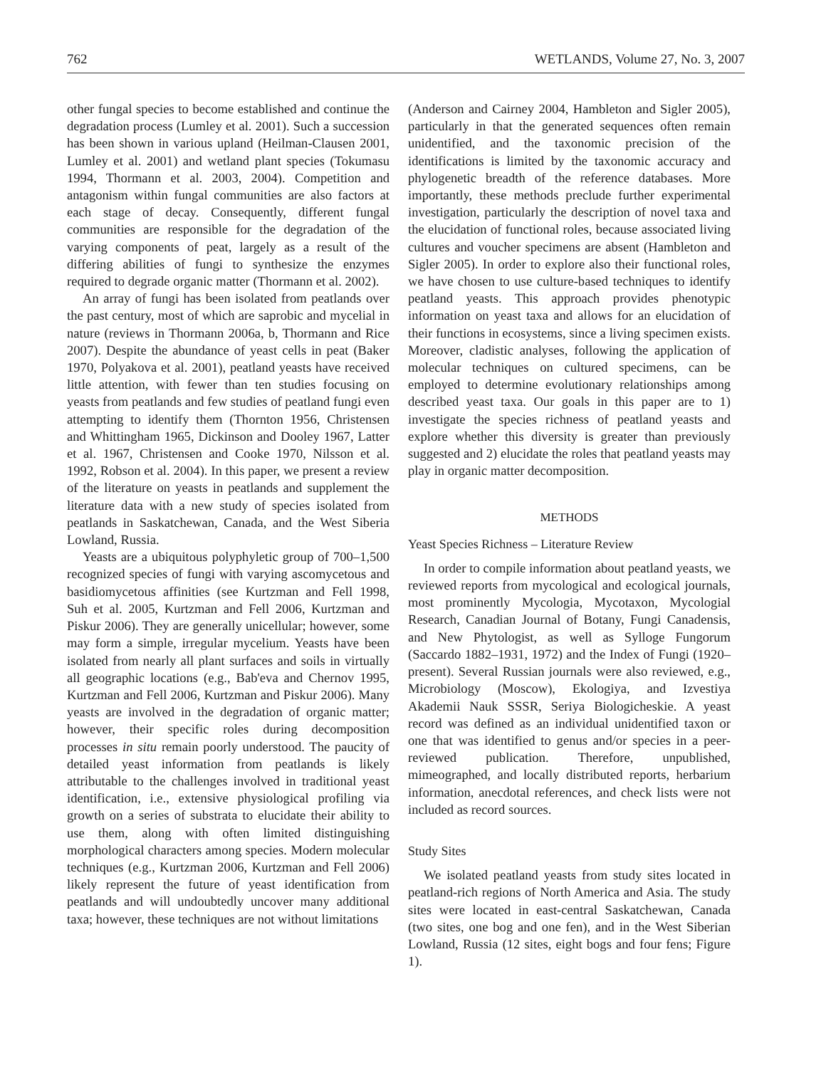762 WETLANDS, Volume 27, No. 3, 2007
other fungal species to become established and continue the degradation process (Lumley et al. 2001). Such a succession has been shown in various upland (Heilman-Clausen 2001, Lumley et al. 2001) and wetland plant species (Tokumasu 1994, Thormann et al. 2003, 2004). Competition and antagonism within fungal communities are also factors at each stage of decay. Consequently, different fungal communities are responsible for the degradation of the varying components of peat, largely as a result of the differing abilities of fungi to synthesize the enzymes required to degrade organic matter (Thormann et al. 2002).
An array of fungi has been isolated from peatlands over the past century, most of which are saprobic and mycelial in nature (reviews in Thormann 2006a, b, Thormann and Rice 2007). Despite the abundance of yeast cells in peat (Baker 1970, Polyakova et al. 2001), peatland yeasts have received little attention, with fewer than ten studies focusing on yeasts from peatlands and few studies of peatland fungi even attempting to identify them (Thornton 1956, Christensen and Whittingham 1965, Dickinson and Dooley 1967, Latter et al. 1967, Christensen and Cooke 1970, Nilsson et al. 1992, Robson et al. 2004). In this paper, we present a review of the literature on yeasts in peatlands and supplement the literature data with a new study of species isolated from peatlands in Saskatchewan, Canada, and the West Siberia Lowland, Russia.
Yeasts are a ubiquitous polyphyletic group of 700–1,500 recognized species of fungi with varying ascomycetous and basidiomycetous affinities (see Kurtzman and Fell 1998, Suh et al. 2005, Kurtzman and Fell 2006, Kurtzman and Piskur 2006). They are generally unicellular; however, some may form a simple, irregular mycelium. Yeasts have been isolated from nearly all plant surfaces and soils in virtually all geographic locations (e.g., Bab'eva and Chernov 1995, Kurtzman and Fell 2006, Kurtzman and Piskur 2006). Many yeasts are involved in the degradation of organic matter; however, their specific roles during decomposition processes in situ remain poorly understood. The paucity of detailed yeast information from peatlands is likely attributable to the challenges involved in traditional yeast identification, i.e., extensive physiological profiling via growth on a series of substrata to elucidate their ability to use them, along with often limited distinguishing morphological characters among species. Modern molecular techniques (e.g., Kurtzman 2006, Kurtzman and Fell 2006) likely represent the future of yeast identification from peatlands and will undoubtedly uncover many additional taxa; however, these techniques are not without limitations
(Anderson and Cairney 2004, Hambleton and Sigler 2005), particularly in that the generated sequences often remain unidentified, and the taxonomic precision of the identifications is limited by the taxonomic accuracy and phylogenetic breadth of the reference databases. More importantly, these methods preclude further experimental investigation, particularly the description of novel taxa and the elucidation of functional roles, because associated living cultures and voucher specimens are absent (Hambleton and Sigler 2005). In order to explore also their functional roles, we have chosen to use culture-based techniques to identify peatland yeasts. This approach provides phenotypic information on yeast taxa and allows for an elucidation of their functions in ecosystems, since a living specimen exists. Moreover, cladistic analyses, following the application of molecular techniques on cultured specimens, can be employed to determine evolutionary relationships among described yeast taxa. Our goals in this paper are to 1) investigate the species richness of peatland yeasts and explore whether this diversity is greater than previously suggested and 2) elucidate the roles that peatland yeasts may play in organic matter decomposition.
METHODS
Yeast Species Richness – Literature Review
In order to compile information about peatland yeasts, we reviewed reports from mycological and ecological journals, most prominently Mycologia, Mycotaxon, Mycologial Research, Canadian Journal of Botany, Fungi Canadensis, and New Phytologist, as well as Sylloge Fungorum (Saccardo 1882–1931, 1972) and the Index of Fungi (1920–present). Several Russian journals were also reviewed, e.g., Microbiology (Moscow), Ekologiya, and Izvestiya Akademii Nauk SSSR, Seriya Biologicheskie. A yeast record was defined as an individual unidentified taxon or one that was identified to genus and/or species in a peer-reviewed publication. Therefore, unpublished, mimeographed, and locally distributed reports, herbarium information, anecdotal references, and check lists were not included as record sources.
Study Sites
We isolated peatland yeasts from study sites located in peatland-rich regions of North America and Asia. The study sites were located in east-central Saskatchewan, Canada (two sites, one bog and one fen), and in the West Siberian Lowland, Russia (12 sites, eight bogs and four fens; Figure 1).